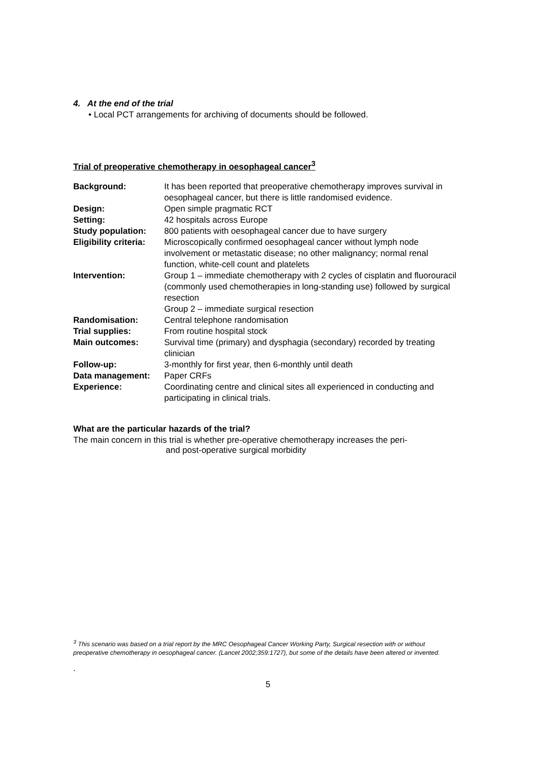4. At the end of the trial
• Local PCT arrangements for archiving of documents should be followed.
Trial of preoperative chemotherapy in oesophageal cancer<sup>3</sup>
| Background: | It has been reported that preoperative chemotherapy improves survival in oesophageal cancer, but there is little randomised evidence. |
| Design: | Open simple pragmatic RCT |
| Setting: | 42 hospitals across Europe |
| Study population: | 800 patients with oesophageal cancer due to have surgery |
| Eligibility criteria: | Microscopically confirmed oesophageal cancer without lymph node involvement or metastatic disease; no other malignancy; normal renal function, white-cell count and platelets |
| Intervention: | Group 1 – immediate chemotherapy with 2 cycles of cisplatin and fluorouracil (commonly used chemotherapies in long-standing use) followed by surgical resection Group 2 – immediate surgical resection |
| Randomisation: | Central telephone randomisation |
| Trial supplies: | From routine hospital stock |
| Main outcomes: | Survival time (primary) and dysphagia (secondary) recorded by treating clinician |
| Follow-up: | 3-monthly for first year, then 6-monthly until death |
| Data management: | Paper CRFs |
| Experience: | Coordinating centre and clinical sites all experienced in conducting and participating in clinical trials. |
What are the particular hazards of the trial?
The main concern in this trial is whether pre-operative chemotherapy increases the peri-
and post-operative surgical morbidity
<sup>3</sup> This scenario was based on a trial report by the MRC Oesophageal Cancer Working Party, Surgical resection with or without preoperative chemotherapy in oesophageal cancer. (Lancet 2002;359:1727), but some of the details have been altered or invented.
.
5